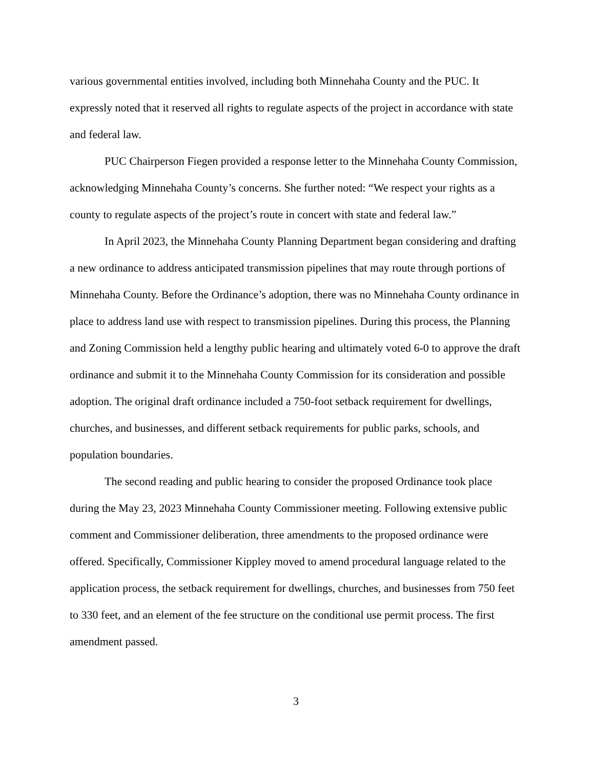various governmental entities involved, including both Minnehaha County and the PUC. It expressly noted that it reserved all rights to regulate aspects of the project in accordance with state and federal law.
PUC Chairperson Fiegen provided a response letter to the Minnehaha County Commission, acknowledging Minnehaha County’s concerns. She further noted: “We respect your rights as a county to regulate aspects of the project’s route in concert with state and federal law.”
In April 2023, the Minnehaha County Planning Department began considering and drafting a new ordinance to address anticipated transmission pipelines that may route through portions of Minnehaha County. Before the Ordinance’s adoption, there was no Minnehaha County ordinance in place to address land use with respect to transmission pipelines. During this process, the Planning and Zoning Commission held a lengthy public hearing and ultimately voted 6-0 to approve the draft ordinance and submit it to the Minnehaha County Commission for its consideration and possible adoption. The original draft ordinance included a 750-foot setback requirement for dwellings, churches, and businesses, and different setback requirements for public parks, schools, and population boundaries.
The second reading and public hearing to consider the proposed Ordinance took place during the May 23, 2023 Minnehaha County Commissioner meeting. Following extensive public comment and Commissioner deliberation, three amendments to the proposed ordinance were offered. Specifically, Commissioner Kippley moved to amend procedural language related to the application process, the setback requirement for dwellings, churches, and businesses from 750 feet to 330 feet, and an element of the fee structure on the conditional use permit process. The first amendment passed.
3